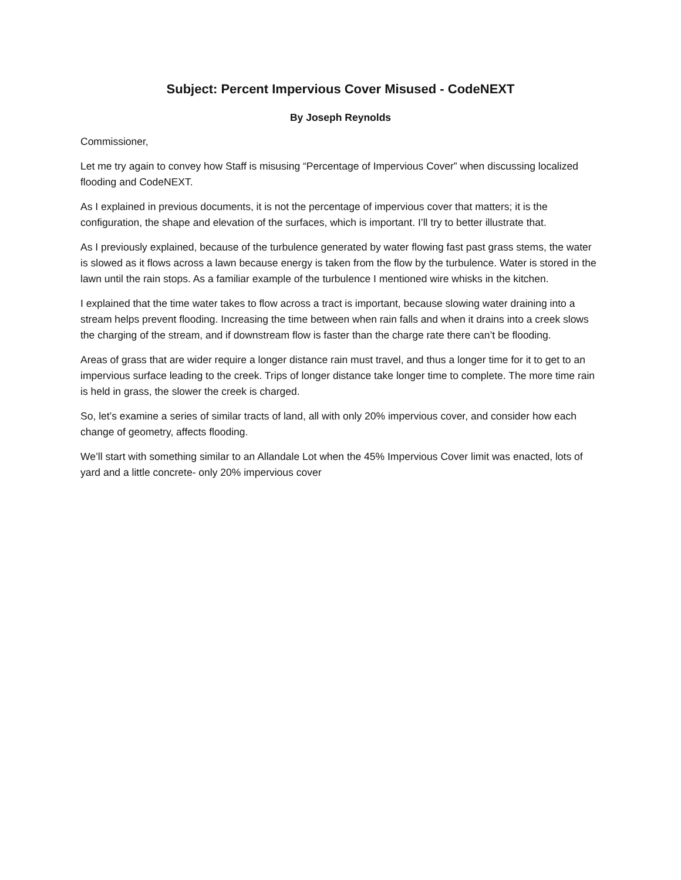Subject: Percent Impervious Cover Misused - CodeNEXT
By Joseph Reynolds
Commissioner,
Let me try again to convey how Staff is misusing “Percentage of Impervious Cover” when discussing localized flooding and CodeNEXT.
As I explained in previous documents, it is not the percentage of impervious cover that matters; it is the configuration, the shape and elevation of the surfaces, which is important. I’ll try to better illustrate that.
As I previously explained, because of the turbulence generated by water flowing fast past grass stems, the water is slowed as it flows across a lawn because energy is taken from the flow by the turbulence. Water is stored in the lawn until the rain stops. As a familiar example of the turbulence I mentioned wire whisks in the kitchen.
I explained that the time water takes to flow across a tract is important, because slowing water draining into a stream helps prevent flooding. Increasing the time between when rain falls and when it drains into a creek slows the charging of the stream, and if downstream flow is faster than the charge rate there can’t be flooding.
Areas of grass that are wider require a longer distance rain must travel, and thus a longer time for it to get to an impervious surface leading to the creek. Trips of longer distance take longer time to complete. The more time rain is held in grass, the slower the creek is charged.
So, let’s examine a series of similar tracts of land, all with only 20% impervious cover, and consider how each change of geometry, affects flooding.
We’ll start with something similar to an Allandale Lot when the 45% Impervious Cover limit was enacted, lots of yard and a little concrete- only 20% impervious cover